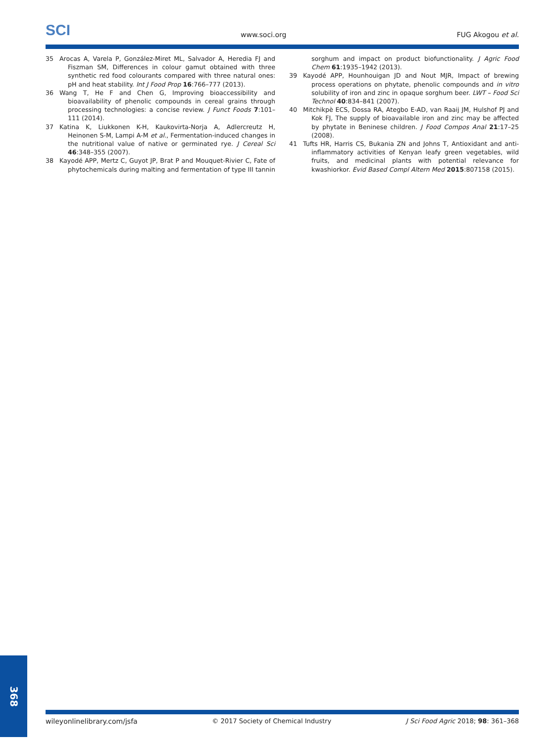SCI
www.soci.org
FUG Akogou et al.
35 Arocas A, Varela P, González-Miret ML, Salvador A, Heredia FJ and Fiszman SM, Differences in colour gamut obtained with three synthetic red food colourants compared with three natural ones: pH and heat stability. Int J Food Prop 16:766–777 (2013).
36 Wang T, He F and Chen G, Improving bioaccessibility and bioavailability of phenolic compounds in cereal grains through processing technologies: a concise review. J Funct Foods 7:101–111 (2014).
37 Katina K, Liukkonen K-H, Kaukovirta-Norja A, Adlercreutz H, Heinonen S-M, Lampi A-M et al., Fermentation-induced changes in the nutritional value of native or germinated rye. J Cereal Sci 46:348–355 (2007).
38 Kayodé APP, Mertz C, Guyot JP, Brat P and Mouquet-Rivier C, Fate of phytochemicals during malting and fermentation of type III tannin sorghum and impact on product biofunctionality. J Agric Food Chem 61:1935–1942 (2013).
39 Kayodé APP, Hounhouigan JD and Nout MJR, Impact of brewing process operations on phytate, phenolic compounds and in vitro solubility of iron and zinc in opaque sorghum beer. LWT – Food Sci Technol 40:834–841 (2007).
40 Mitchikpè ECS, Dossa RA, Ategbo E-AD, van Raaij JM, Hulshof PJ and Kok FJ, The supply of bioavailable iron and zinc may be affected by phytate in Beninese children. J Food Compos Anal 21:17–25 (2008).
41 Tufts HR, Harris CS, Bukania ZN and Johns T, Antioxidant and anti-inflammatory activities of Kenyan leafy green vegetables, wild fruits, and medicinal plants with potential relevance for kwashiorkor. Evid Based Compl Altern Med 2015:807158 (2015).
wileyonlinelibrary.com/jsfa © 2017 Society of Chemical Industry
J Sci Food Agric 2018; 98: 361–368
368